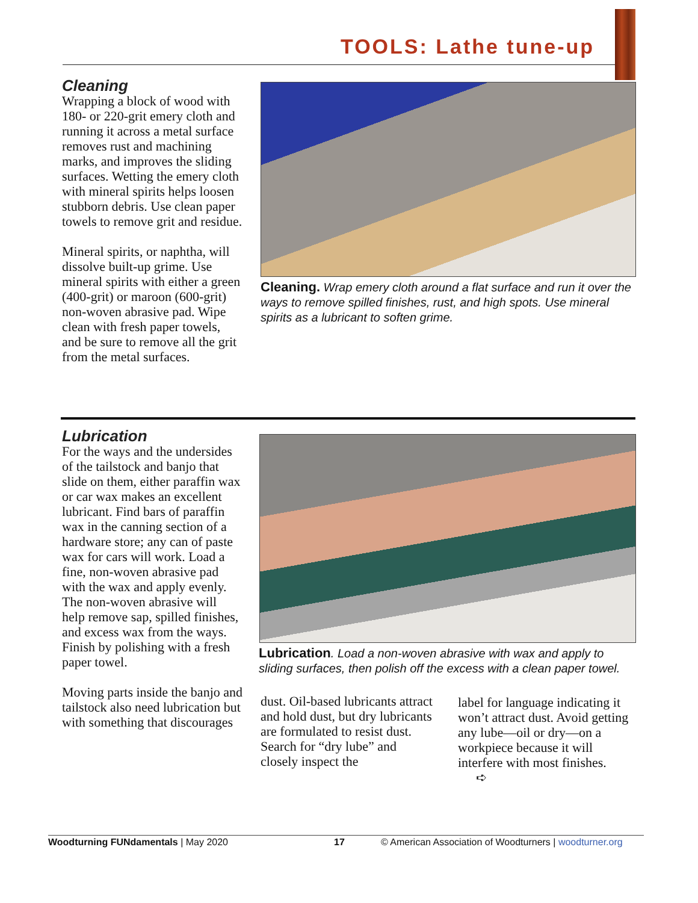TOOLS: Lathe tune-up
Cleaning
Wrapping a block of wood with 180- or 220-grit emery cloth and running it across a metal surface removes rust and machining marks, and improves the sliding surfaces. Wetting the emery cloth with mineral spirits helps loosen stubborn debris. Use clean paper towels to remove grit and residue.
Mineral spirits, or naphtha, will dissolve built-up grime. Use mineral spirits with either a green (400-grit) or maroon (600-grit) non-woven abrasive pad. Wipe clean with fresh paper towels, and be sure to remove all the grit from the metal surfaces.
Cleaning. Wrap emery cloth around a flat surface and run it over the ways to remove spilled finishes, rust, and high spots. Use mineral spirits as a lubricant to soften grime.
Lubrication
For the ways and the undersides of the tailstock and banjo that slide on them, either paraffin wax or car wax makes an excellent lubricant. Find bars of paraffin wax in the canning section of a hardware store; any can of paste wax for cars will work. Load a fine, non-woven abrasive pad with the wax and apply evenly. The non-woven abrasive will help remove sap, spilled finishes, and excess wax from the ways. Finish by polishing with a fresh paper towel.
Moving parts inside the banjo and tailstock also need lubrication but with something that discourages
Lubrication. Load a non-woven abrasive with wax and apply to sliding surfaces, then polish off the excess with a clean paper towel.
dust. Oil-based lubricants attract and hold dust, but dry lubricants are formulated to resist dust. Search for “dry lube” and closely inspect the
label for language indicating it won’t attract dust. Avoid getting any lube—oil or dry—on a workpiece because it will interfere with most finishes. ➪
Woodturning FUNdamentals | May 2020 17 © American Association of Woodturners | woodturner.org